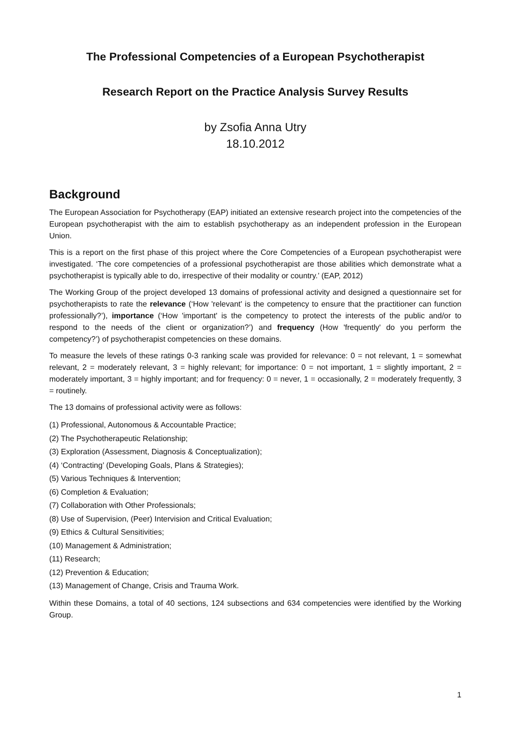The Professional Competencies of a European Psychotherapist
Research Report on the Practice Analysis Survey Results
by Zsofia Anna Utry
18.10.2012
Background
The European Association for Psychotherapy (EAP) initiated an extensive research project into the competencies of the European psychotherapist with the aim to establish psychotherapy as an independent profession in the European Union.
This is a report on the first phase of this project where the Core Competencies of a European psychotherapist were investigated. ‘The core competencies of a professional psychotherapist are those abilities which demonstrate what a psychotherapist is typically able to do, irrespective of their modality or country.’ (EAP, 2012)
The Working Group of the project developed 13 domains of professional activity and designed a questionnaire set for psychotherapists to rate the relevance (‘How 'relevant' is the competency to ensure that the practitioner can function professionally?’), importance (‘How 'important' is the competency to protect the interests of the public and/or to respond to the needs of the client or organization?’) and frequency (How 'frequently' do you perform the competency?’) of psychotherapist competencies on these domains.
To measure the levels of these ratings 0-3 ranking scale was provided for relevance: 0 = not relevant, 1 = somewhat relevant, 2 = moderately relevant, 3 = highly relevant; for importance: 0 = not important, 1 = slightly important, 2 = moderately important, 3 = highly important; and for frequency: 0 = never, 1 = occasionally, 2 = moderately frequently, 3 = routinely.
The 13 domains of professional activity were as follows:
(1) Professional, Autonomous & Accountable Practice;
(2) The Psychotherapeutic Relationship;
(3) Exploration (Assessment, Diagnosis & Conceptualization);
(4) ‘Contracting’ (Developing Goals, Plans & Strategies);
(5) Various Techniques & Intervention;
(6) Completion & Evaluation;
(7) Collaboration with Other Professionals;
(8) Use of Supervision, (Peer) Intervision and Critical Evaluation;
(9) Ethics & Cultural Sensitivities;
(10) Management & Administration;
(11) Research;
(12) Prevention & Education;
(13) Management of Change, Crisis and Trauma Work.
Within these Domains, a total of 40 sections, 124 subsections and 634 competencies were identified by the Working Group.
1